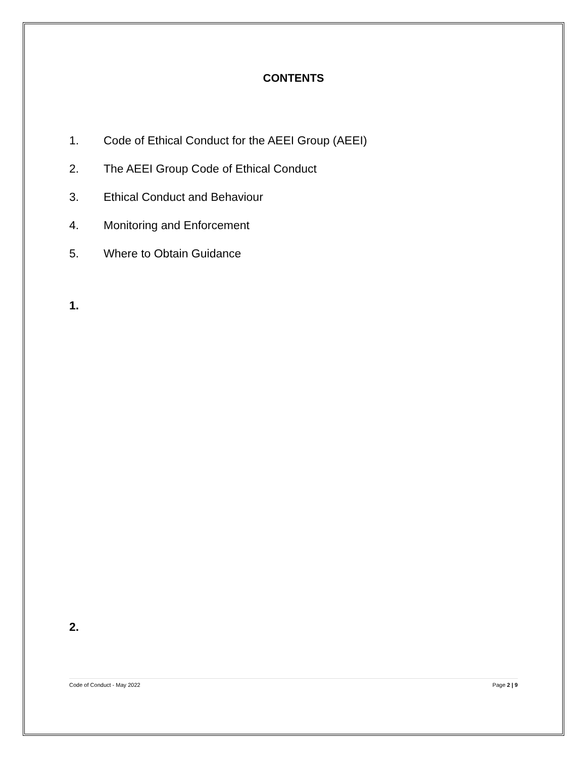CONTENTS
1. Code of Ethical Conduct for the AEEI Group (AEEI)
2. The AEEI Group Code of Ethical Conduct
3. Ethical Conduct and Behaviour
4. Monitoring and Enforcement
5. Where to Obtain Guidance
1.
2.
Code of Conduct - May 2022 Page 2 | 9